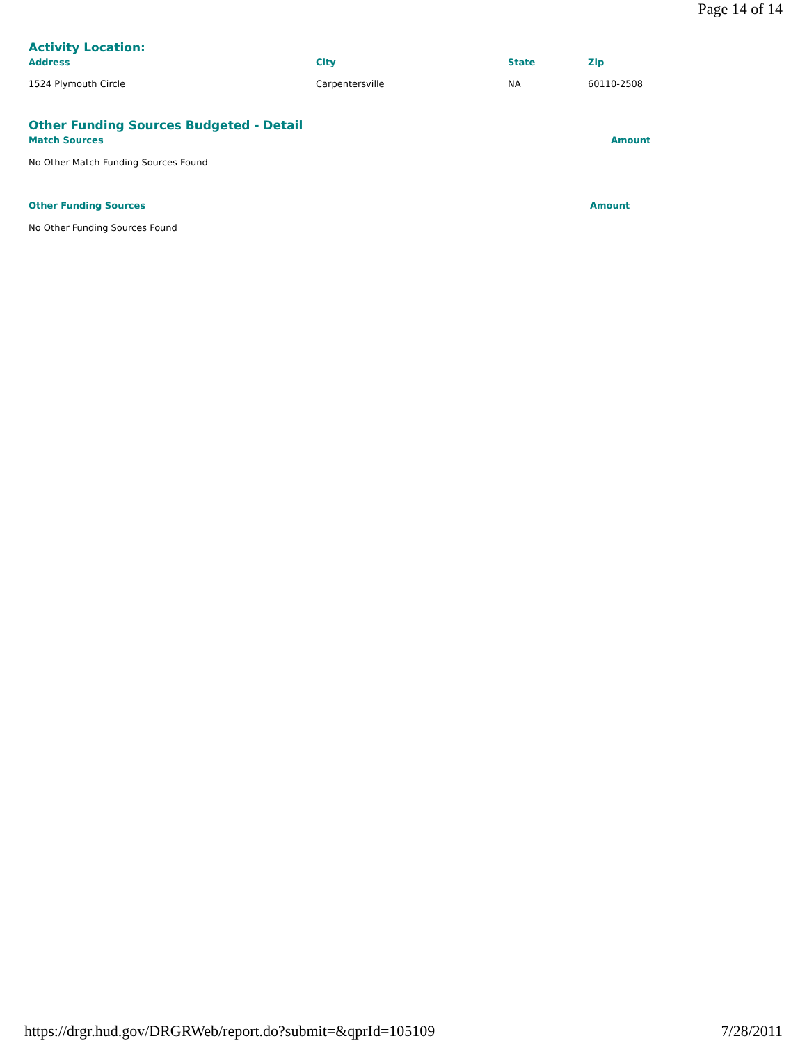Page 14 of 14
Activity Location:
| Address | City | State | Zip |
| --- | --- | --- | --- |
| 1524 Plymouth Circle | Carpentersville | NA | 60110-2508 |
Other Funding Sources Budgeted - Detail
| Match Sources | Amount |
| --- | --- |
| No Other Match Funding Sources Found | |
| Other Funding Sources | Amount |
| --- | --- |
| No Other Funding Sources Found | |
https://drgr.hud.gov/DRGRWeb/report.do?submit=&qprId=105109 7/28/2011